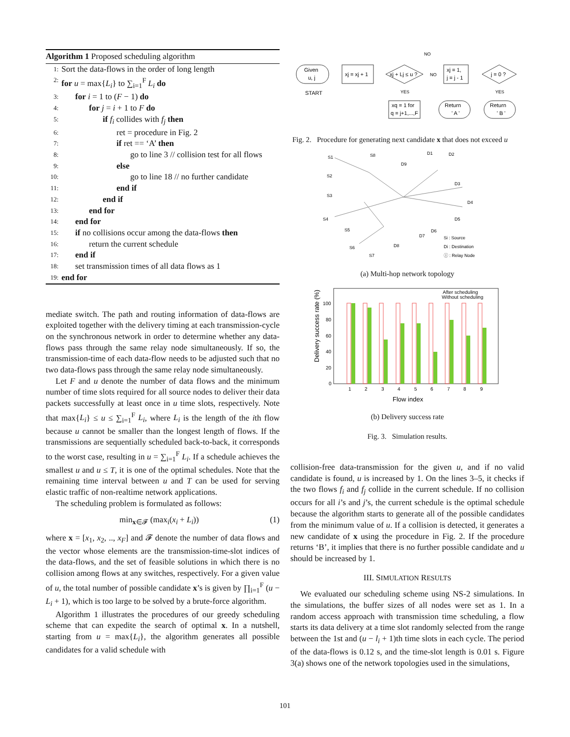Algorithm 1 Proposed scheduling algorithm
1: Sort the data-flows in the order of long length
2: for u = max{L<sub>i</sub>} to ∑<sub>i=1</sub><sup>F</sup> L<sub>i</sub> do
3: for i = 1 to (F − 1) do
4: for j = i + 1 to F do
5: if f<sub>i</sub> collides with f<sub>j</sub> then
6: ret = procedure in Fig. 2
7: if ret == ‘A’ then
8: go to line 3 // collision test for all flows
9: else
10: go to line 18 // no further candidate
11: end if
12: end if
13: end for
14: end for
15: if no collisions occur among the data-flows then
16: return the current schedule
17: end if
18: set transmission times of all data flows as 1
19: end for
mediate switch. The path and routing information of data-flows are exploited together with the delivery timing at each transmission-cycle on the synchronous network in order to determine whether any data-flows pass through the same relay node simultaneously. If so, the transmission-time of each data-flow needs to be adjusted such that no two data-flows pass through the same relay node simultaneously.
Let F and u denote the number of data flows and the minimum number of time slots required for all source nodes to deliver their data packets successfully at least once in u time slots, respectively. Note that max{L<sub>i</sub>} ≤ u ≤ ∑<sub>i=1</sub><sup>F</sup> L<sub>i</sub>, where L<sub>i</sub> is the length of the ith flow because u cannot be smaller than the longest length of flows. If the transmissions are sequentially scheduled back-to-back, it corresponds to the worst case, resulting in u = ∑<sub>i=1</sub><sup>F</sup> L<sub>i</sub>. If a schedule achieves the smallest u and u ≤ T, it is one of the optimal schedules. Note that the remaining time interval between u and T can be used for serving elastic traffic of non-realtime network applications.
The scheduling problem is formulated as follows:
min<sub>x∈𝓕</sub> (max<sub>i</sub>(x<sub>i</sub> + L<sub>i</sub>)) (1)
where x = [x<sub>1</sub>, x<sub>2</sub>, .., x<sub>F</sub>] and 𝓕 denote the number of data flows and the vector whose elements are the transmission-time-slot indices of the data-flows, and the set of feasible solutions in which there is no collision among flows at any switches, respectively. For a given value of u, the total number of possible candidate x’s is given by ∏<sub>i=1</sub><sup>F</sup> (u − L<sub>i</sub> + 1), which is too large to be solved by a brute-force algorithm.
Algorithm 1 illustrates the procedures of our greedy scheduling scheme that can expedite the search of optimal x. In a nutshell, starting from u = max{L<sub>i</sub>}, the algorithm generates all possible candidates for a valid schedule with
Given
u, j
START
xj = xj + 1
xj + Lj ≤ u ?
NO
NO
xj = 1,
j = j - 1
j = 0 ?
YES
YES
xq = 1 for
q = j+1,...,F
Return
' A '
Return
' B '
Fig. 2. Procedure for generating next candidate x that does not exceed u
S1
S2
S3
S4
S5
S6
S7
S8
D9
D1
D2
D3
D4
D5
D6
D7
D8
Si : Source
Di : Destination
ⓘ : Relay Node
(a) Multi-hop network topology
Delivery success rate (%)
100
80
60
40
20
0
After scheduling
Without scheduling
1
2
3
4
5
6
7
8
9
Flow index
(b) Delivery success rate
Fig. 3. Simulation results.
collision-free data-transmission for the given u, and if no valid candidate is found, u is increased by 1. On the lines 3–5, it checks if the two flows f<sub>i</sub> and f<sub>j</sub> collide in the current schedule. If no collision occurs for all i’s and j’s, the current schedule is the optimal schedule because the algorithm starts to generate all of the possible candidates from the minimum value of u. If a collision is detected, it generates a new candidate of x using the procedure in Fig. 2. If the procedure returns ‘B’, it implies that there is no further possible candidate and u should be increased by 1.
III. SIMULATION RESULTS
We evaluated our scheduling scheme using NS-2 simulations. In the simulations, the buffer sizes of all nodes were set as 1. In a random access approach with transmission time scheduling, a flow starts its data delivery at a time slot randomly selected from the range between the 1st and (u − l<sub>i</sub> + 1)th time slots in each cycle. The period of the data-flows is 0.12 s, and the time-slot length is 0.01 s. Figure 3(a) shows one of the network topologies used in the simulations,
101